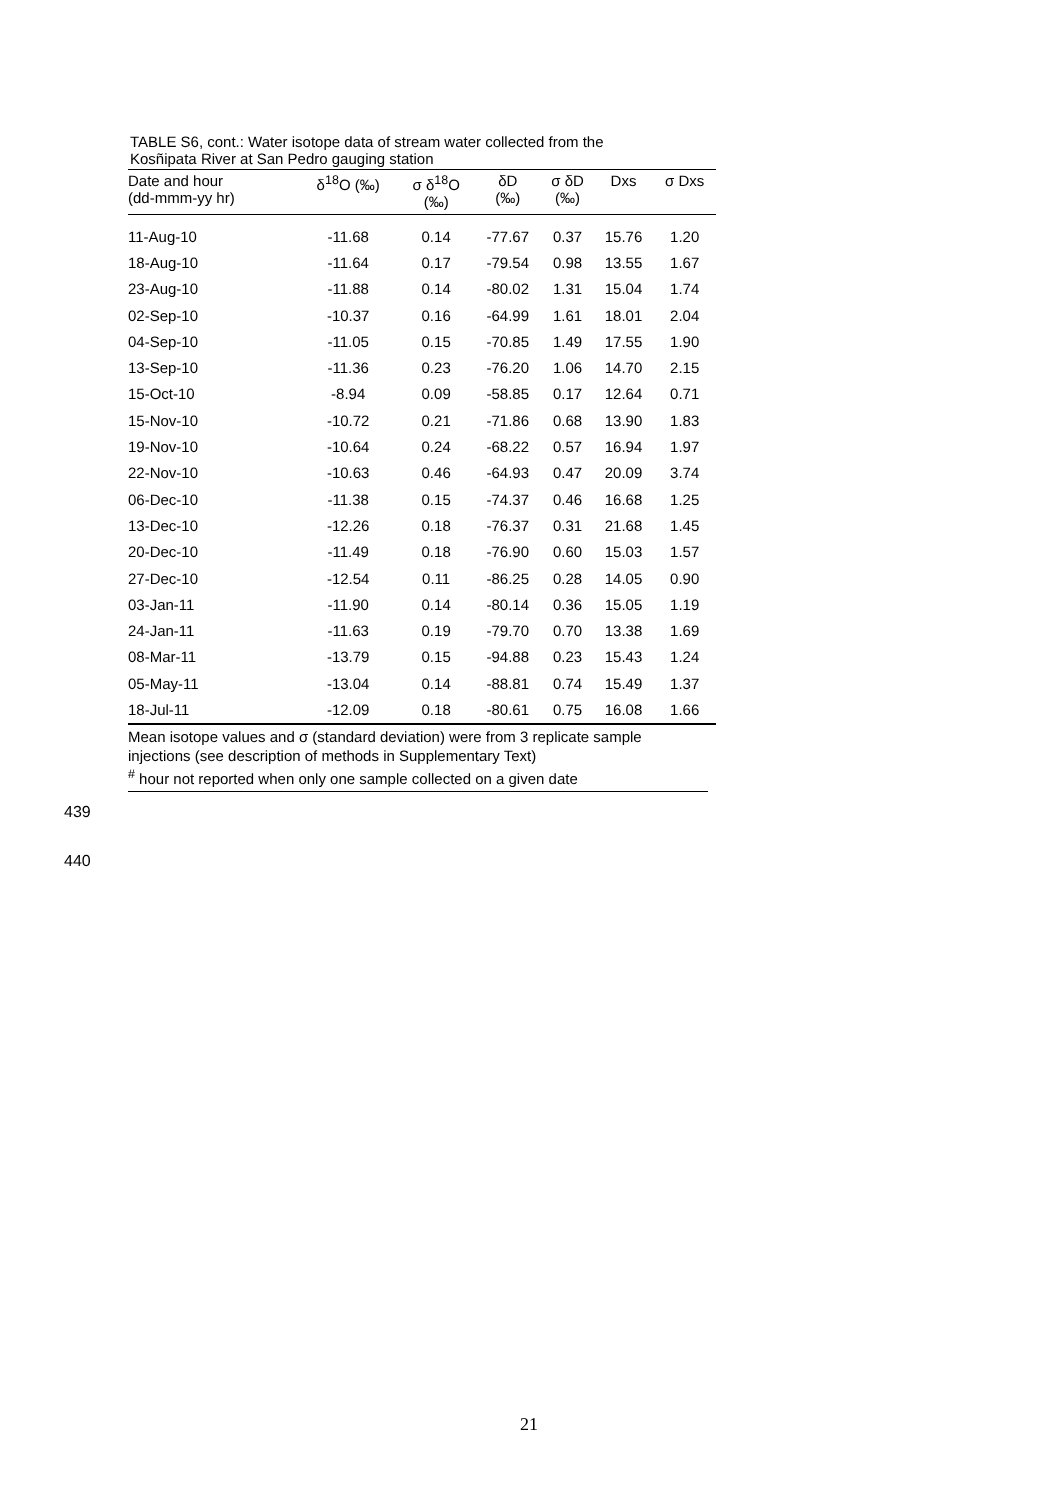TABLE S6, cont.: Water isotope data of stream water collected from the
Kosñipata River at San Pedro gauging station
| Date and hour (dd-mmm-yy hr) | δ<sup>18</sup>O (‰) | σ δ<sup>18</sup>O (‰) | δD (‰) | σ δD (‰) | Dxs | σ Dxs |
| --- | --- | --- | --- | --- | --- | --- |
| 11-Aug-10 | -11.68 | 0.14 | -77.67 | 0.37 | 15.76 | 1.20 |
| 18-Aug-10 | -11.64 | 0.17 | -79.54 | 0.98 | 13.55 | 1.67 |
| 23-Aug-10 | -11.88 | 0.14 | -80.02 | 1.31 | 15.04 | 1.74 |
| 02-Sep-10 | -10.37 | 0.16 | -64.99 | 1.61 | 18.01 | 2.04 |
| 04-Sep-10 | -11.05 | 0.15 | -70.85 | 1.49 | 17.55 | 1.90 |
| 13-Sep-10 | -11.36 | 0.23 | -76.20 | 1.06 | 14.70 | 2.15 |
| 15-Oct-10 | -8.94 | 0.09 | -58.85 | 0.17 | 12.64 | 0.71 |
| 15-Nov-10 | -10.72 | 0.21 | -71.86 | 0.68 | 13.90 | 1.83 |
| 19-Nov-10 | -10.64 | 0.24 | -68.22 | 0.57 | 16.94 | 1.97 |
| 22-Nov-10 | -10.63 | 0.46 | -64.93 | 0.47 | 20.09 | 3.74 |
| 06-Dec-10 | -11.38 | 0.15 | -74.37 | 0.46 | 16.68 | 1.25 |
| 13-Dec-10 | -12.26 | 0.18 | -76.37 | 0.31 | 21.68 | 1.45 |
| 20-Dec-10 | -11.49 | 0.18 | -76.90 | 0.60 | 15.03 | 1.57 |
| 27-Dec-10 | -12.54 | 0.11 | -86.25 | 0.28 | 14.05 | 0.90 |
| 03-Jan-11 | -11.90 | 0.14 | -80.14 | 0.36 | 15.05 | 1.19 |
| 24-Jan-11 | -11.63 | 0.19 | -79.70 | 0.70 | 13.38 | 1.69 |
| 08-Mar-11 | -13.79 | 0.15 | -94.88 | 0.23 | 15.43 | 1.24 |
| 05-May-11 | -13.04 | 0.14 | -88.81 | 0.74 | 15.49 | 1.37 |
| 18-Jul-11 | -12.09 | 0.18 | -80.61 | 0.75 | 16.08 | 1.66 |
Mean isotope values and σ (standard deviation) were from 3 replicate sample
injections (see description of methods in Supplementary Text)
<sup>#</sup> hour not reported when only one sample collected on a given date
439
440
21